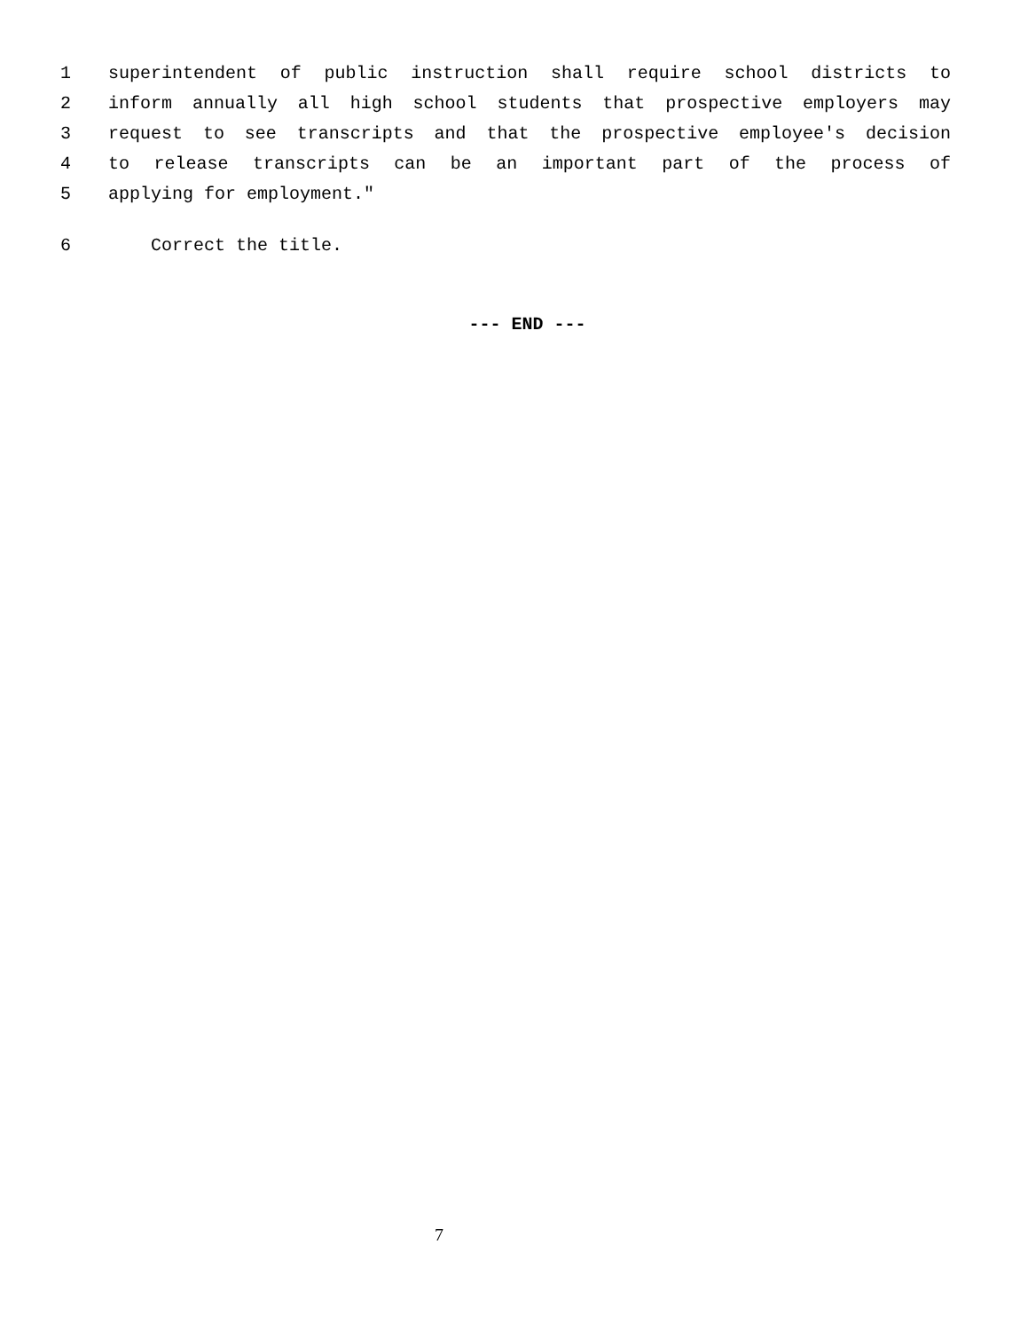1 superintendent of public instruction shall require school districts to
2 inform annually all high school students that prospective employers may
3 request to see transcripts and that the prospective employee's decision
4 to release transcripts can be an important part of the process of
5 applying for employment."
6 Correct the title.
--- END ---
7